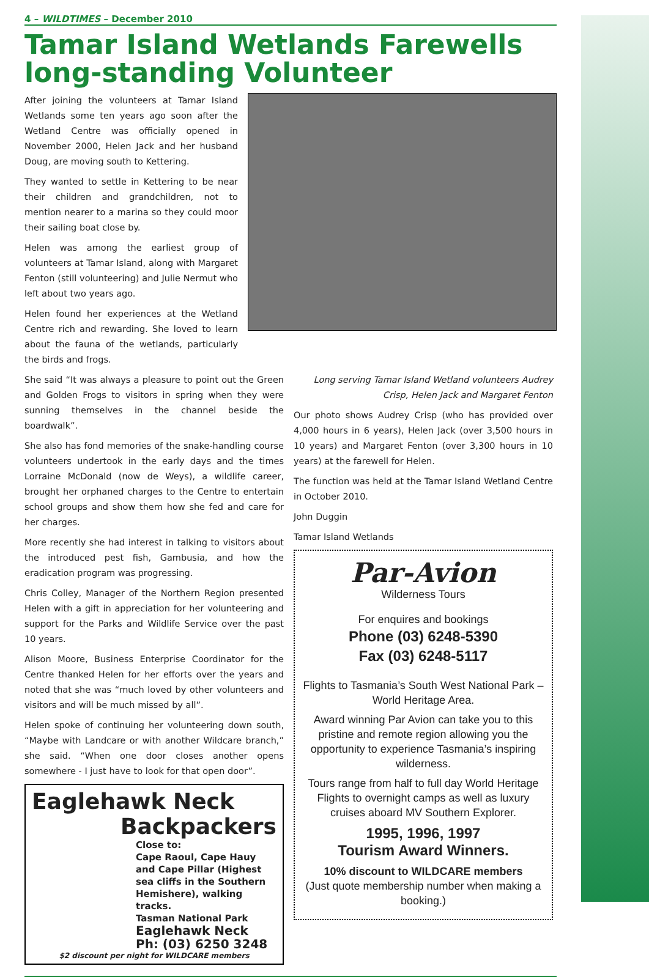4 – WILDTIMES – December 2010
Tamar Island Wetlands Farewells long-standing Volunteer
After joining the volunteers at Tamar Island Wetlands some ten years ago soon after the Wetland Centre was officially opened in November 2000, Helen Jack and her husband Doug, are moving south to Kettering.
They wanted to settle in Kettering to be near their children and grandchildren, not to mention nearer to a marina so they could moor their sailing boat close by.
Helen was among the earliest group of volunteers at Tamar Island, along with Margaret Fenton (still volunteering) and Julie Nermut who left about two years ago.
Helen found her experiences at the Wetland Centre rich and rewarding. She loved to learn about the fauna of the wetlands, particularly the birds and frogs.
She said “It was always a pleasure to point out the Green and Golden Frogs to visitors in spring when they were sunning themselves in the channel beside the boardwalk”.
She also has fond memories of the snake-handling course volunteers undertook in the early days and the times Lorraine McDonald (now de Weys), a wildlife career, brought her orphaned charges to the Centre to entertain school groups and show them how she fed and care for her charges.
More recently she had interest in talking to visitors about the introduced pest fish, Gambusia, and how the eradication program was progressing.
Chris Colley, Manager of the Northern Region presented Helen with a gift in appreciation for her volunteering and support for the Parks and Wildlife Service over the past 10 years.
Alison Moore, Business Enterprise Coordinator for the Centre thanked Helen for her efforts over the years and noted that she was “much loved by other volunteers and visitors and will be much missed by all”.
Helen spoke of continuing her volunteering down south, “Maybe with Landcare or with another Wildcare branch,” she said. “When one door closes another opens somewhere - I just have to look for that open door”.
Eaglehawk Neck
Backpackers
Close to:
Cape Raoul, Cape Hauy and Cape Pillar (Highest sea cliffs in the Southern Hemishere), walking tracks.
Tasman National Park
Eaglehawk Neck
Ph: (03) 6250 3248
$2 discount per night for WILDCARE members
Long serving Tamar Island Wetland volunteers Audrey Crisp, Helen Jack and Margaret Fenton
Our photo shows Audrey Crisp (who has provided over 4,000 hours in 6 years), Helen Jack (over 3,500 hours in 10 years) and Margaret Fenton (over 3,300 hours in 10 years) at the farewell for Helen.
The function was held at the Tamar Island Wetland Centre in October 2010.
John Duggin
Tamar Island Wetlands
Par-Avion
Wilderness Tours
For enquires and bookings
Phone (03) 6248-5390
Fax (03) 6248-5117
Flights to Tasmania’s South West National Park – World Heritage Area.
Award winning Par Avion can take you to this pristine and remote region allowing you the opportunity to experience Tasmania’s inspiring wilderness.
Tours range from half to full day World Heritage Flights to overnight camps as well as luxury cruises aboard MV Southern Explorer.
1995, 1996, 1997
Tourism Award Winners.
10% discount to WILDCARE members
(Just quote membership number when making a booking.)